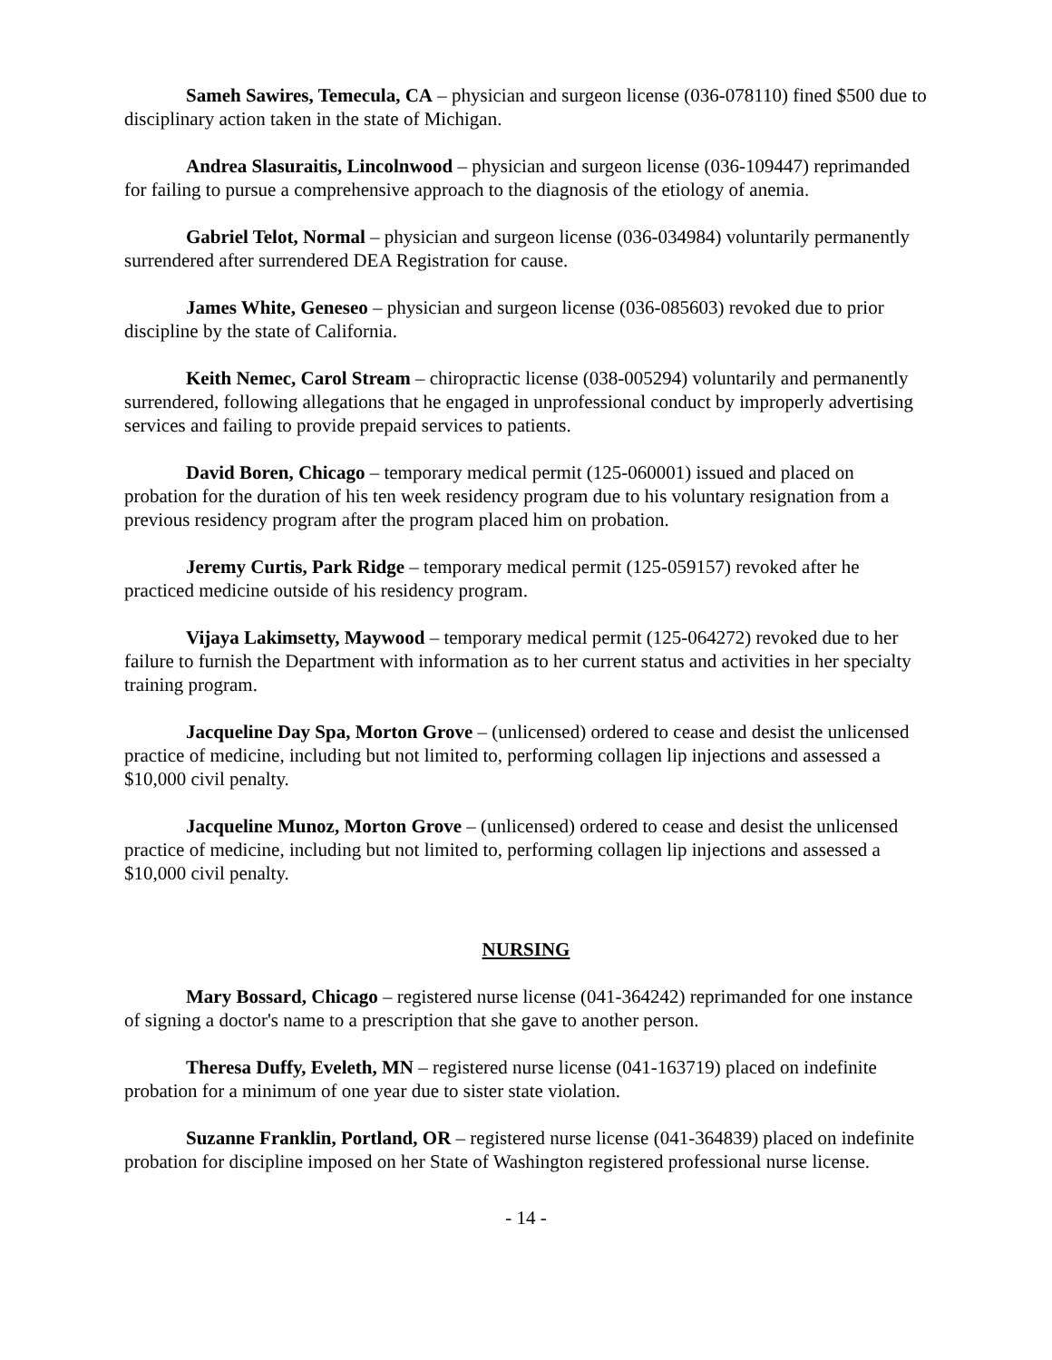Sameh Sawires, Temecula, CA – physician and surgeon license (036-078110) fined $500 due to disciplinary action taken in the state of Michigan.
Andrea Slasuraitis, Lincolnwood – physician and surgeon license (036-109447) reprimanded for failing to pursue a comprehensive approach to the diagnosis of the etiology of anemia.
Gabriel Telot, Normal – physician and surgeon license (036-034984) voluntarily permanently surrendered after surrendered DEA Registration for cause.
James White, Geneseo – physician and surgeon license (036-085603) revoked due to prior discipline by the state of California.
Keith Nemec, Carol Stream – chiropractic license (038-005294) voluntarily and permanently surrendered, following allegations that he engaged in unprofessional conduct by improperly advertising services and failing to provide prepaid services to patients.
David Boren, Chicago – temporary medical permit (125-060001) issued and placed on probation for the duration of his ten week residency program due to his voluntary resignation from a previous residency program after the program placed him on probation.
Jeremy Curtis, Park Ridge – temporary medical permit (125-059157) revoked after he practiced medicine outside of his residency program.
Vijaya Lakimsetty, Maywood – temporary medical permit (125-064272) revoked due to her failure to furnish the Department with information as to her current status and activities in her specialty training program.
Jacqueline Day Spa, Morton Grove – (unlicensed) ordered to cease and desist the unlicensed practice of medicine, including but not limited to, performing collagen lip injections and assessed a $10,000 civil penalty.
Jacqueline Munoz, Morton Grove – (unlicensed) ordered to cease and desist the unlicensed practice of medicine, including but not limited to, performing collagen lip injections and assessed a $10,000 civil penalty.
NURSING
Mary Bossard, Chicago – registered nurse license (041-364242) reprimanded for one instance of signing a doctor's name to a prescription that she gave to another person.
Theresa Duffy, Eveleth, MN – registered nurse license (041-163719) placed on indefinite probation for a minimum of one year due to sister state violation.
Suzanne Franklin, Portland, OR – registered nurse license (041-364839) placed on indefinite probation for discipline imposed on her State of Washington registered professional nurse license.
- 14 -